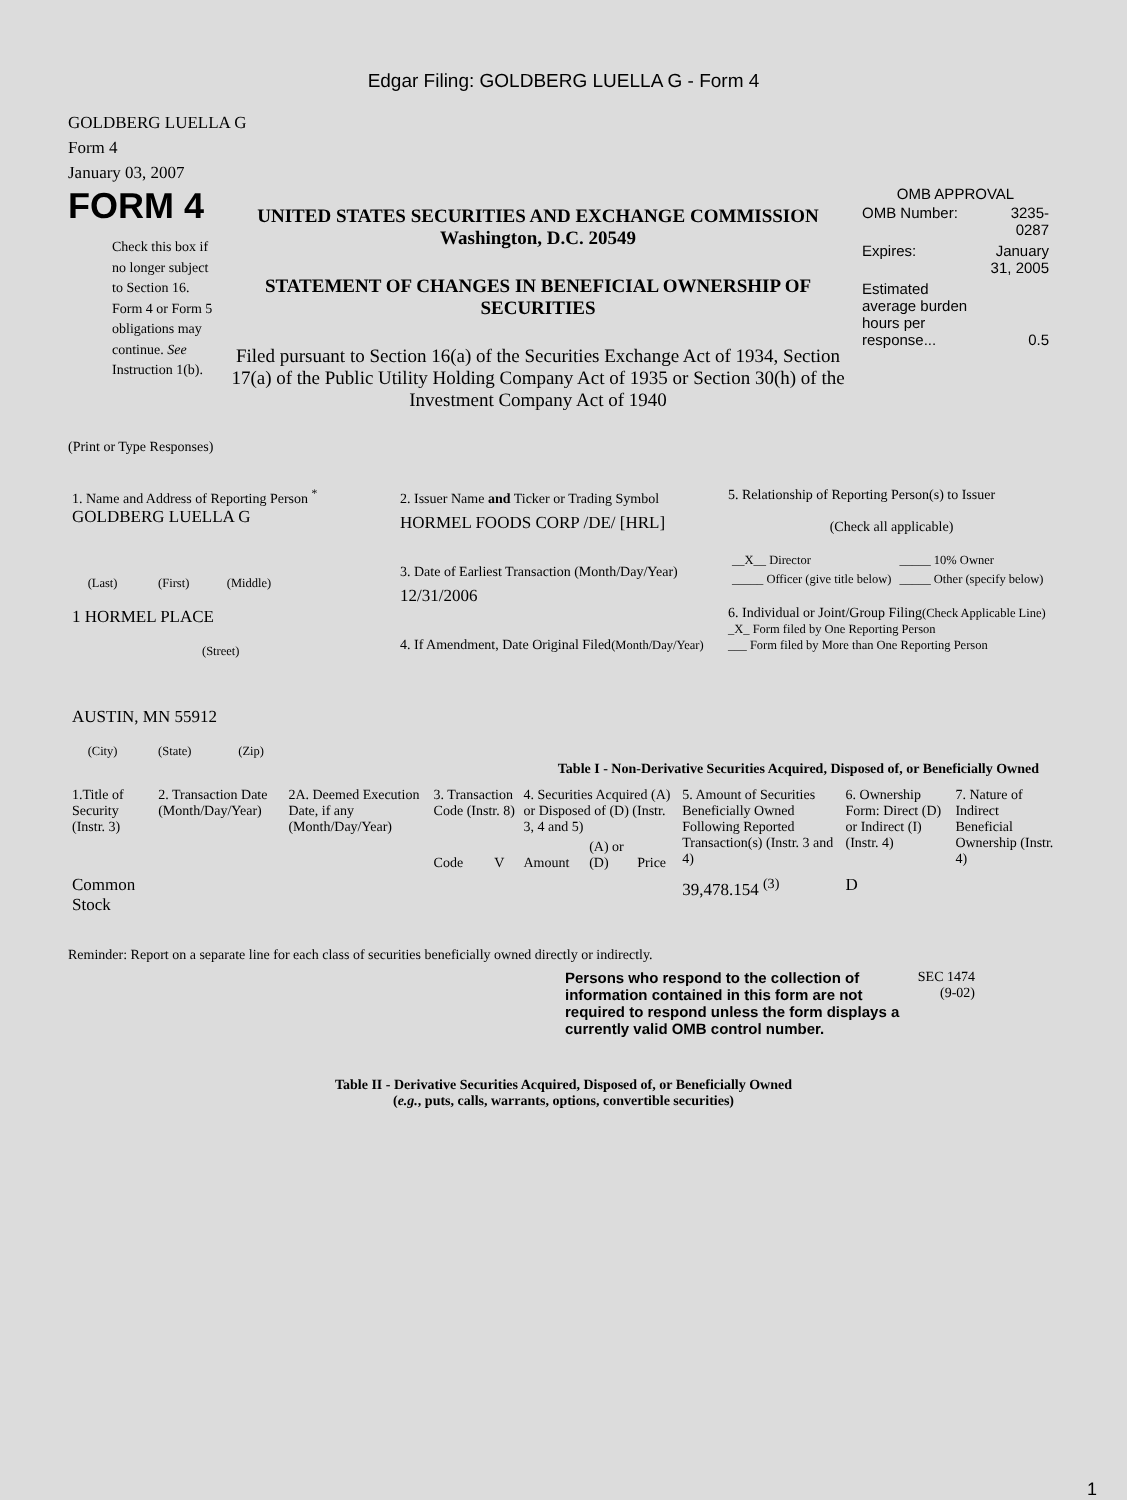Edgar Filing: GOLDBERG LUELLA G - Form 4
GOLDBERG LUELLA G
Form 4
January 03, 2007
FORM 4
Check this box if no longer subject to Section 16. Form 4 or Form 5 obligations may continue. See Instruction 1(b).
UNITED STATES SECURITIES AND EXCHANGE COMMISSION
Washington, D.C. 20549
STATEMENT OF CHANGES IN BENEFICIAL OWNERSHIP OF SECURITIES
Filed pursuant to Section 16(a) of the Securities Exchange Act of 1934, Section 17(a) of the Public Utility Holding Company Act of 1935 or Section 30(h) of the Investment Company Act of 1940
OMB APPROVAL
| OMB Number: | 3235-0287 |
| Expires: | January 31, 2005 |
| Estimated average burden hours per response... | 0.5 |
(Print or Type Responses)
| 1. Name and Address of Reporting Person <sup>*</sup> GOLDBERG LUELLA G (Last) (First) (Middle) 1 HORMEL PLACE (Street) AUSTIN, MN 55912 (City) (State) (Zip) | 2. Issuer Name and Ticker or Trading Symbol HORMEL FOODS CORP /DE/ [HRL] 3. Date of Earliest Transaction (Month/Day/Year) 12/31/2006 4. If Amendment, Date Original Filed (Month/Day/Year) | 5. Relationship of Reporting Person(s) to Issuer (Check all applicable) / __X__ Director / _____ 10% Owner / / _____ Officer (give title below) / _____ Other (specify below) / 6. Individual or Joint/Group Filing (Check Applicable Line) _X_ Form filed by One Reporting Person ___ Form filed by More than One Reporting Person |
Table I - Non-Derivative Securities Acquired, Disposed of, or Beneficially Owned
| 1.Title of Security (Instr. 3) | 2. Transaction Date (Month/Day/Year) | 2A. Deemed Execution Date, if any (Month/Day/Year) | 3. Transaction Code (Instr. 8) | | 4. Securities Acquired (A) or Disposed of (D) (Instr. 3, 4 and 5) | | | 5. Amount of Securities Beneficially Owned Following Reported Transaction(s) (Instr. 3 and 4) | 6. Ownership Form: Direct (D) or Indirect (I) (Instr. 4) | 7. Nature of Indirect Beneficial Ownership (Instr. 4) |
| --- | --- | --- | --- | --- | --- | --- | --- | --- | --- | --- |
| | | | Code | V | Amount | (A) or (D) | Price | | | |
| Common Stock | | | | | | | | 39,478.154 <sup>(3)</sup> | D | |
Reminder: Report on a separate line for each class of securities beneficially owned directly or indirectly.
Persons who respond to the collection of information contained in this form are not required to respond unless the form displays a currently valid OMB control number.
SEC 1474
(9-02)
Table II - Derivative Securities Acquired, Disposed of, or Beneficially Owned
(e.g., puts, calls, warrants, options, convertible securities)
1